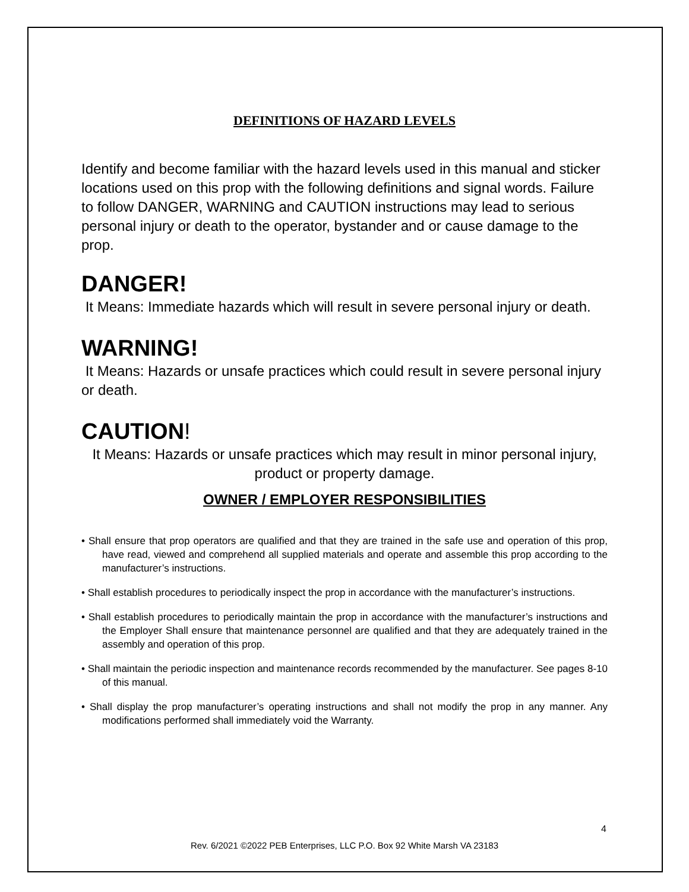DEFINITIONS OF HAZARD LEVELS
Identify and become familiar with the hazard levels used in this manual and sticker locations used on this prop with the following definitions and signal words. Failure to follow DANGER, WARNING and CAUTION instructions may lead to serious personal injury or death to the operator, bystander and or cause damage to the prop.
DANGER!
It Means: Immediate hazards which will result in severe personal injury or death.
WARNING!
It Means: Hazards or unsafe practices which could result in severe personal injury or death.
CAUTION!
It Means: Hazards or unsafe practices which may result in minor personal injury, product or property damage.
OWNER / EMPLOYER RESPONSIBILITIES
• Shall ensure that prop operators are qualified and that they are trained in the safe use and operation of this prop, have read, viewed and comprehend all supplied materials and operate and assemble this prop according to the manufacturer’s instructions.
• Shall establish procedures to periodically inspect the prop in accordance with the manufacturer’s instructions.
• Shall establish procedures to periodically maintain the prop in accordance with the manufacturer’s instructions and the Employer Shall ensure that maintenance personnel are qualified and that they are adequately trained in the assembly and operation of this prop.
• Shall maintain the periodic inspection and maintenance records recommended by the manufacturer. See pages 8-10 of this manual.
• Shall display the prop manufacturer’s operating instructions and shall not modify the prop in any manner. Any modifications performed shall immediately void the Warranty.
4
Rev. 6/2021 ©2022 PEB Enterprises, LLC P.O. Box 92 White Marsh VA 23183